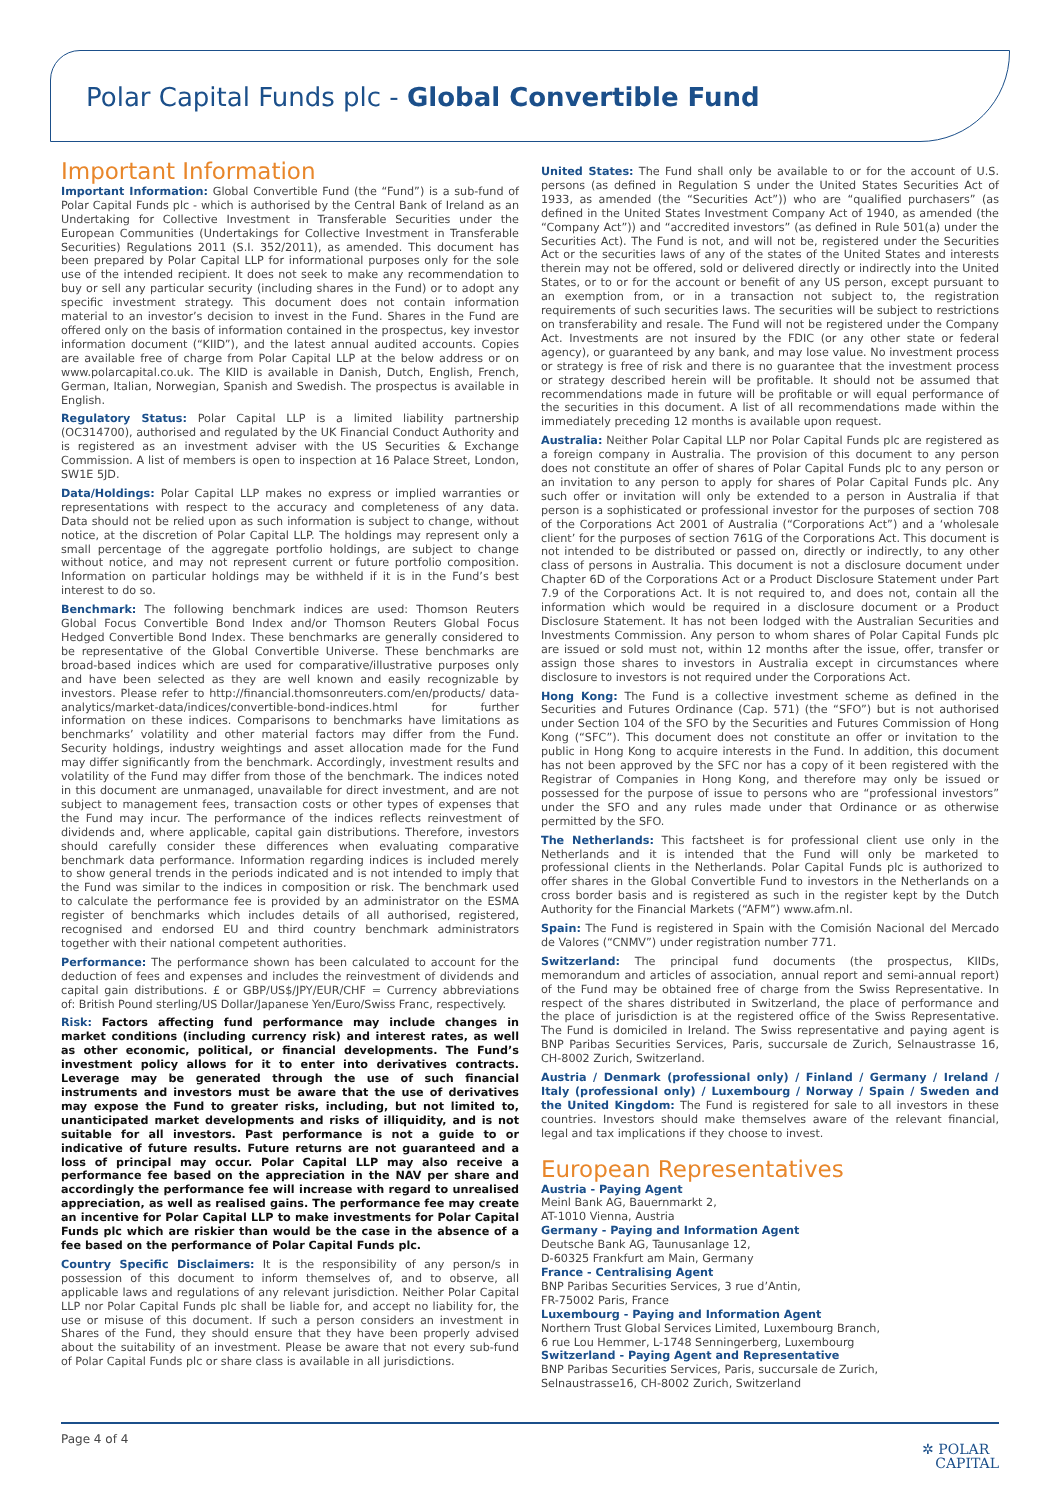Polar Capital Funds plc - Global Convertible Fund
Important Information
Important Information: Global Convertible Fund (the “Fund”) is a sub-fund of Polar Capital Funds plc - which is authorised by the Central Bank of Ireland as an Undertaking for Collective Investment in Transferable Securities under the European Communities (Undertakings for Collective Investment in Transferable Securities) Regulations 2011 (S.I. 352/2011), as amended. This document has been prepared by Polar Capital LLP for informational purposes only for the sole use of the intended recipient. It does not seek to make any recommendation to buy or sell any particular security (including shares in the Fund) or to adopt any specific investment strategy. This document does not contain information material to an investor’s decision to invest in the Fund. Shares in the Fund are offered only on the basis of information contained in the prospectus, key investor information document (“KIID”), and the latest annual audited accounts. Copies are available free of charge from Polar Capital LLP at the below address or on www.polarcapital.co.uk. The KIID is available in Danish, Dutch, English, French, German, Italian, Norwegian, Spanish and Swedish. The prospectus is available in English.
Regulatory Status: Polar Capital LLP is a limited liability partnership (OC314700), authorised and regulated by the UK Financial Conduct Authority and is registered as an investment adviser with the US Securities & Exchange Commission. A list of members is open to inspection at 16 Palace Street, London, SW1E 5JD.
Data/Holdings: Polar Capital LLP makes no express or implied warranties or representations with respect to the accuracy and completeness of any data. Data should not be relied upon as such information is subject to change, without notice, at the discretion of Polar Capital LLP. The holdings may represent only a small percentage of the aggregate portfolio holdings, are subject to change without notice, and may not represent current or future portfolio composition. Information on particular holdings may be withheld if it is in the Fund’s best interest to do so.
Benchmark: The following benchmark indices are used: Thomson Reuters Global Focus Convertible Bond Index and/or Thomson Reuters Global Focus Hedged Convertible Bond Index. These benchmarks are generally considered to be representative of the Global Convertible Universe. These benchmarks are broad-based indices which are used for comparative/illustrative purposes only and have been selected as they are well known and easily recognizable by investors. Please refer to http://financial.thomsonreuters.com/en/products/ data-analytics/market-data/indices/convertible-bond-indices.html for further information on these indices. Comparisons to benchmarks have limitations as benchmarks’ volatility and other material factors may differ from the Fund. Security holdings, industry weightings and asset allocation made for the Fund may differ significantly from the benchmark. Accordingly, investment results and volatility of the Fund may differ from those of the benchmark. The indices noted in this document are unmanaged, unavailable for direct investment, and are not subject to management fees, transaction costs or other types of expenses that the Fund may incur. The performance of the indices reflects reinvestment of dividends and, where applicable, capital gain distributions. Therefore, investors should carefully consider these differences when evaluating comparative benchmark data performance. Information regarding indices is included merely to show general trends in the periods indicated and is not intended to imply that the Fund was similar to the indices in composition or risk. The benchmark used to calculate the performance fee is provided by an administrator on the ESMA register of benchmarks which includes details of all authorised, registered, recognised and endorsed EU and third country benchmark administrators together with their national competent authorities.
Performance: The performance shown has been calculated to account for the deduction of fees and expenses and includes the reinvestment of dividends and capital gain distributions. £ or GBP/US$/JPY/EUR/CHF = Currency abbreviations of: British Pound sterling/US Dollar/Japanese Yen/Euro/Swiss Franc, respectively.
Risk: Factors affecting fund performance may include changes in market conditions (including currency risk) and interest rates, as well as other economic, political, or financial developments. The Fund’s investment policy allows for it to enter into derivatives contracts. Leverage may be generated through the use of such financial instruments and investors must be aware that the use of derivatives may expose the Fund to greater risks, including, but not limited to, unanticipated market developments and risks of illiquidity, and is not suitable for all investors. Past performance is not a guide to or indicative of future results. Future returns are not guaranteed and a loss of principal may occur. Polar Capital LLP may also receive a performance fee based on the appreciation in the NAV per share and accordingly the performance fee will increase with regard to unrealised appreciation, as well as realised gains. The performance fee may create an incentive for Polar Capital LLP to make investments for Polar Capital Funds plc which are riskier than would be the case in the absence of a fee based on the performance of Polar Capital Funds plc.
Country Specific Disclaimers: It is the responsibility of any person/s in possession of this document to inform themselves of, and to observe, all applicable laws and regulations of any relevant jurisdiction. Neither Polar Capital LLP nor Polar Capital Funds plc shall be liable for, and accept no liability for, the use or misuse of this document. If such a person considers an investment in Shares of the Fund, they should ensure that they have been properly advised about the suitability of an investment. Please be aware that not every sub-fund of Polar Capital Funds plc or share class is available in all jurisdictions.
United States: The Fund shall only be available to or for the account of U.S. persons (as defined in Regulation S under the United States Securities Act of 1933, as amended (the “Securities Act”)) who are “qualified purchasers” (as defined in the United States Investment Company Act of 1940, as amended (the “Company Act”)) and “accredited investors” (as defined in Rule 501(a) under the Securities Act). The Fund is not, and will not be, registered under the Securities Act or the securities laws of any of the states of the United States and interests therein may not be offered, sold or delivered directly or indirectly into the United States, or to or for the account or benefit of any US person, except pursuant to an exemption from, or in a transaction not subject to, the registration requirements of such securities laws. The securities will be subject to restrictions on transferability and resale. The Fund will not be registered under the Company Act. Investments are not insured by the FDIC (or any other state or federal agency), or guaranteed by any bank, and may lose value. No investment process or strategy is free of risk and there is no guarantee that the investment process or strategy described herein will be profitable. It should not be assumed that recommendations made in future will be profitable or will equal performance of the securities in this document. A list of all recommendations made within the immediately preceding 12 months is available upon request.
Australia: Neither Polar Capital LLP nor Polar Capital Funds plc are registered as a foreign company in Australia. The provision of this document to any person does not constitute an offer of shares of Polar Capital Funds plc to any person or an invitation to any person to apply for shares of Polar Capital Funds plc. Any such offer or invitation will only be extended to a person in Australia if that person is a sophisticated or professional investor for the purposes of section 708 of the Corporations Act 2001 of Australia (“Corporations Act”) and a ‘wholesale client’ for the purposes of section 761G of the Corporations Act. This document is not intended to be distributed or passed on, directly or indirectly, to any other class of persons in Australia. This document is not a disclosure document under Chapter 6D of the Corporations Act or a Product Disclosure Statement under Part 7.9 of the Corporations Act. It is not required to, and does not, contain all the information which would be required in a disclosure document or a Product Disclosure Statement. It has not been lodged with the Australian Securities and Investments Commission. Any person to whom shares of Polar Capital Funds plc are issued or sold must not, within 12 months after the issue, offer, transfer or assign those shares to investors in Australia except in circumstances where disclosure to investors is not required under the Corporations Act.
Hong Kong: The Fund is a collective investment scheme as defined in the Securities and Futures Ordinance (Cap. 571) (the “SFO”) but is not authorised under Section 104 of the SFO by the Securities and Futures Commission of Hong Kong (“SFC”). This document does not constitute an offer or invitation to the public in Hong Kong to acquire interests in the Fund. In addition, this document has not been approved by the SFC nor has a copy of it been registered with the Registrar of Companies in Hong Kong, and therefore may only be issued or possessed for the purpose of issue to persons who are “professional investors” under the SFO and any rules made under that Ordinance or as otherwise permitted by the SFO.
The Netherlands: This factsheet is for professional client use only in the Netherlands and it is intended that the Fund will only be marketed to professional clients in the Netherlands. Polar Capital Funds plc is authorized to offer shares in the Global Convertible Fund to investors in the Netherlands on a cross border basis and is registered as such in the register kept by the Dutch Authority for the Financial Markets (“AFM”) www.afm.nl.
Spain: The Fund is registered in Spain with the Comisión Nacional del Mercado de Valores (“CNMV”) under registration number 771.
Switzerland: The principal fund documents (the prospectus, KIIDs, memorandum and articles of association, annual report and semi-annual report) of the Fund may be obtained free of charge from the Swiss Representative. In respect of the shares distributed in Switzerland, the place of performance and the place of jurisdiction is at the registered office of the Swiss Representative. The Fund is domiciled in Ireland. The Swiss representative and paying agent is BNP Paribas Securities Services, Paris, succursale de Zurich, Selnaustrasse 16, CH-8002 Zurich, Switzerland.
Austria / Denmark (professional only) / Finland / Germany / Ireland / Italy (professional only) / Luxembourg / Norway / Spain / Sweden and the United Kingdom: The Fund is registered for sale to all investors in these countries. Investors should make themselves aware of the relevant financial, legal and tax implications if they choose to invest.
European Representatives
Austria - Paying Agent
Meinl Bank AG, Bauernmarkt 2,
AT-1010 Vienna, Austria
Germany - Paying and Information Agent
Deutsche Bank AG, Taunusanlage 12,
D-60325 Frankfurt am Main, Germany
France - Centralising Agent
BNP Paribas Securities Services, 3 rue d’Antin,
FR-75002 Paris, France
Luxembourg - Paying and Information Agent
Northern Trust Global Services Limited, Luxembourg Branch,
6 rue Lou Hemmer, L-1748 Senningerberg, Luxembourg
Switzerland - Paying Agent and Representative
BNP Paribas Securities Services, Paris, succursale de Zurich,
Selnaustrasse16, CH-8002 Zurich, Switzerland
Page 4 of 4 ✲ POLAR
CAPITAL